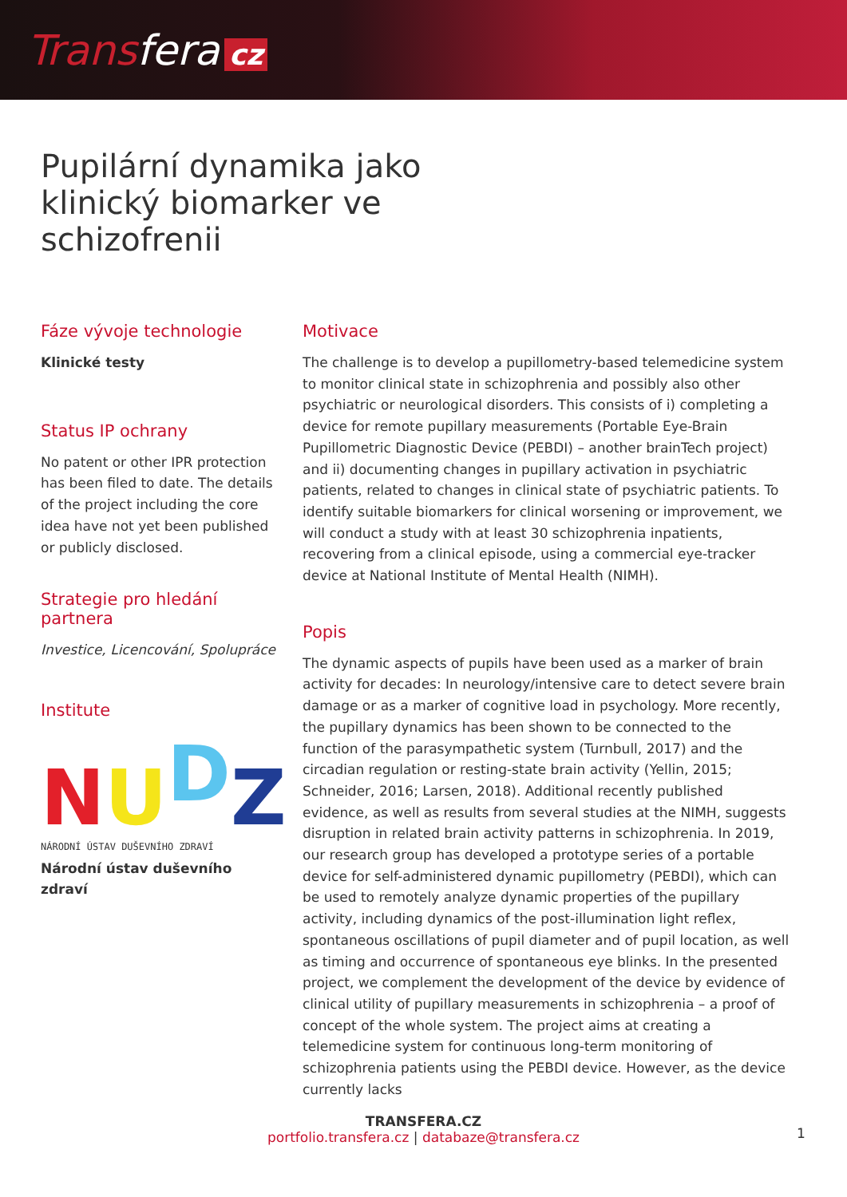Transfera cz
Pupilární dynamika jako klinický biomarker ve schizofrenii
Fáze vývoje technologie
Klinické testy
Status IP ochrany
No patent or other IPR protection has been filed to date. The details of the project including the core idea have not yet been published or publicly disclosed.
Strategie pro hledání partnera
Investice, Licencování, Spolupráce
Institute
NUDZ
NÁRODNÍ ÚSTAV DUŠEVNÍHO ZDRAVÍ
Národní ústav duševního zdraví
Motivace
The challenge is to develop a pupillometry-based telemedicine system to monitor clinical state in schizophrenia and possibly also other psychiatric or neurological disorders. This consists of i) completing a device for remote pupillary measurements (Portable Eye-Brain Pupillometric Diagnostic Device (PEBDI) – another brainTech project) and ii) documenting changes in pupillary activation in psychiatric patients, related to changes in clinical state of psychiatric patients. To identify suitable biomarkers for clinical worsening or improvement, we will conduct a study with at least 30 schizophrenia inpatients, recovering from a clinical episode, using a commercial eye-tracker device at National Institute of Mental Health (NIMH).
Popis
The dynamic aspects of pupils have been used as a marker of brain activity for decades: In neurology/intensive care to detect severe brain damage or as a marker of cognitive load in psychology. More recently, the pupillary dynamics has been shown to be connected to the function of the parasympathetic system (Turnbull, 2017) and the circadian regulation or resting-state brain activity (Yellin, 2015; Schneider, 2016; Larsen, 2018). Additional recently published evidence, as well as results from several studies at the NIMH, suggests disruption in related brain activity patterns in schizophrenia. In 2019, our research group has developed a prototype series of a portable device for self-administered dynamic pupillometry (PEBDI), which can be used to remotely analyze dynamic properties of the pupillary activity, including dynamics of the post-illumination light reflex, spontaneous oscillations of pupil diameter and of pupil location, as well as timing and occurrence of spontaneous eye blinks. In the presented project, we complement the development of the device by evidence of clinical utility of pupillary measurements in schizophrenia – a proof of concept of the whole system. The project aims at creating a telemedicine system for continuous long-term monitoring of schizophrenia patients using the PEBDI device. However, as the device currently lacks
TRANSFERA.CZ
portfolio.transfera.cz | databaze@transfera.cz
1